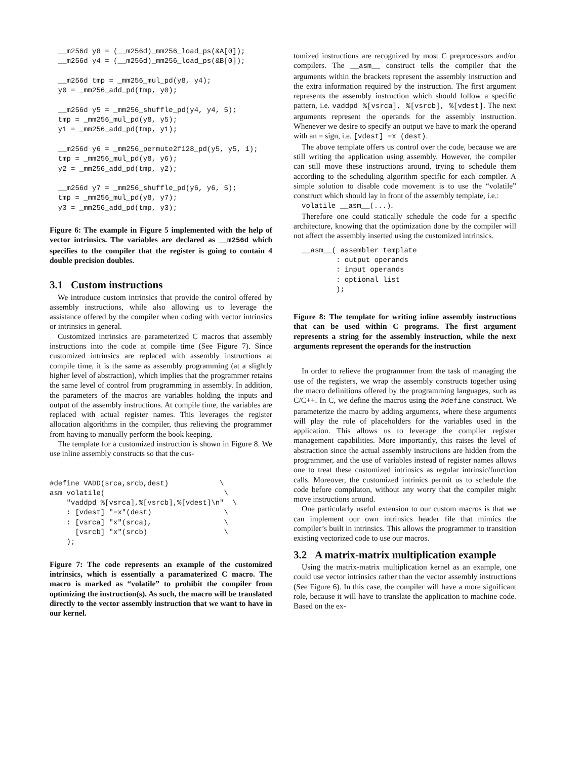__m256d y8 = (__m256d)_mm256_load_ps(&A[0]);
  __m256d y4 = (__m256d)_mm256_load_ps(&B[0]);

  __m256d tmp = _mm256_mul_pd(y8, y4);
  y0 = _mm256_add_pd(tmp, y0);

  __m256d y5 = _mm256_shuffle_pd(y4, y4, 5);
  tmp = _mm256_mul_pd(y8, y5);
  y1 = _mm256_add_pd(tmp, y1);

  __m256d y6 = _mm256_permute2f128_pd(y5, y5, 1);
  tmp = _mm256_mul_pd(y8, y6);
  y2 = _mm256_add_pd(tmp, y2);

  __m256d y7 = _mm256_shuffle_pd(y6, y6, 5);
  tmp = _mm256_mul_pd(y8, y7);
  y3 = _mm256_add_pd(tmp, y3);
Figure 6: The example in Figure 5 implemented with the help of vector intrinsics. The variables are declared as __m256d which specifies to the compiler that the register is going to contain 4 double precision doubles.
3.1 Custom instructions
We introduce custom intrinsics that provide the control offered by assembly instructions, while also allowing us to leverage the assistance offered by the compiler when coding with vector intrinsics or intrinsics in general.
Customized intrinsics are parameterized C macros that assembly instructions into the code at compile time (See Figure 7). Since customized intrinsics are replaced with assembly instructions at compile time, it is the same as assembly programming (at a slightly higher level of abstraction), which implies that the programmer retains the same level of control from programming in assembly. In addition, the parameters of the macros are variables holding the inputs and output of the assembly instructions. At compile time, the variables are replaced with actual register names. This leverages the register allocation algorithms in the compiler, thus relieving the programmer from having to manually perform the book keeping.
The template for a customized instruction is shown in Figure 8. We use inline assembly constructs so that the cus-
#define VADD(srca,srcb,dest)            \
asm volatile(                            \
    "vaddpd %[vsrca],%[vsrcb],%[vdest]\n"  \
    : [vdest] "=x"(dest)                 \
    : [vsrca] "x"(srca),                 \
      [vsrcb] "x"(srcb)                  \
    );
Figure 7: The code represents an example of the customized intrinsics, which is essentially a paramaterized C macro. The macro is marked as “volatile” to prohibit the compiler from optimizing the instruction(s). As such, the macro will be translated directly to the vector assembly instruction that we want to have in our kernel.
tomized instructions are recognized by most C preprocessors and/or compilers. The __asm__ construct tells the compiler that the arguments within the brackets represent the assembly instruction and the extra information required by the instruction. The first argument represents the assembly instruction which should follow a specific pattern, i.e. vaddpd %[vsrca], %[vsrcb], %[vdest]. The next arguments represent the operands for the assembly instruction. Whenever we desire to specify an output we have to mark the operand with an = sign, i.e. [vdest] =x (dest).
The above template offers us control over the code, because we are still writing the application using assembly. However, the compiler can still move these instructions around, trying to schedule them according to the scheduling algorithm specific for each compiler. A simple solution to disable code movement is to use the “volatile” construct which should lay in front of the assembly template, i.e.:
volatile __asm__(...).
Therefore one could statically schedule the code for a specific architecture, knowing that the optimization done by the compiler will not affect the assembly inserted using the customized intrinsics.
  __asm__( assembler template
          : output operands
          : input operands
          : optional list
          );
Figure 8: The template for writing inline assembly instructions that can be used within C programs. The first argument represents a string for the assembly instruction, while the next arguments represent the operands for the instruction
In order to relieve the programmer from the task of managing the use of the registers, we wrap the assembly constructs together using the macro definitions offered by the programming languages, such as C/C++. In C, we define the macros using the #define construct. We parameterize the macro by adding arguments, where these arguments will play the role of placeholders for the variables used in the application. This allows us to leverage the compiler register management capabilities. More importantly, this raises the level of abstraction since the actual assembly instructions are hidden from the programmer, and the use of variables instead of register names allows one to treat these customized intrinsics as regular intrinsic/function calls. Moreover, the customized intrinics permit us to schedule the code before compilaton, without any worry that the compiler might move instructions around.
One particularly useful extension to our custom macros is that we can implement our own intrinsics header file that mimics the compiler’s built in intrinsics. This allows the programmer to transition existing vectorized code to use our macros.
3.2 A matrix-matrix multiplication example
Using the matrix-matrix multiplication kernel as an example, one could use vector intrinsics rather than the vector assembly instructions (See Figure 6). In this case, the compiler will have a more significant role, because it will have to translate the application to machine code. Based on the ex-